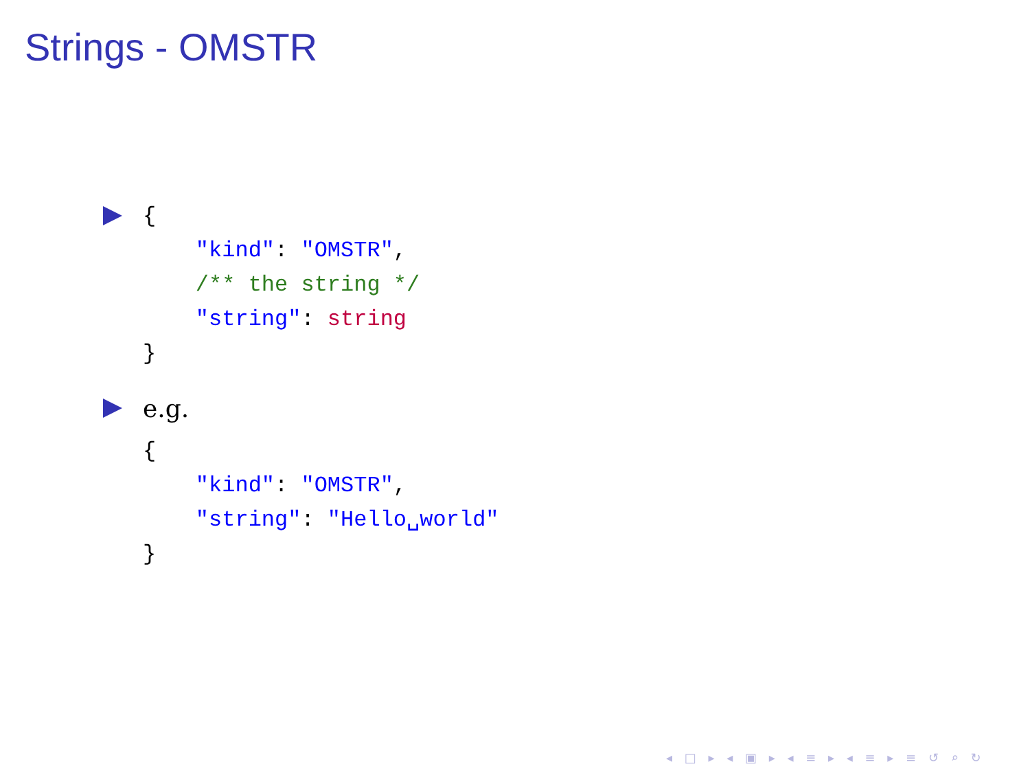Strings - OMSTR
{
    "kind": "OMSTR",
    /** the string */
    "string": string
}
e.g.
{
    "kind": "OMSTR",
    "string": "Hello␣world"
}
◂ □ ▸ ◂ ▣ ▸ ◂ ≡ ▸ ◂ ≡ ▸ ≡ ↺ ⌕ ↻